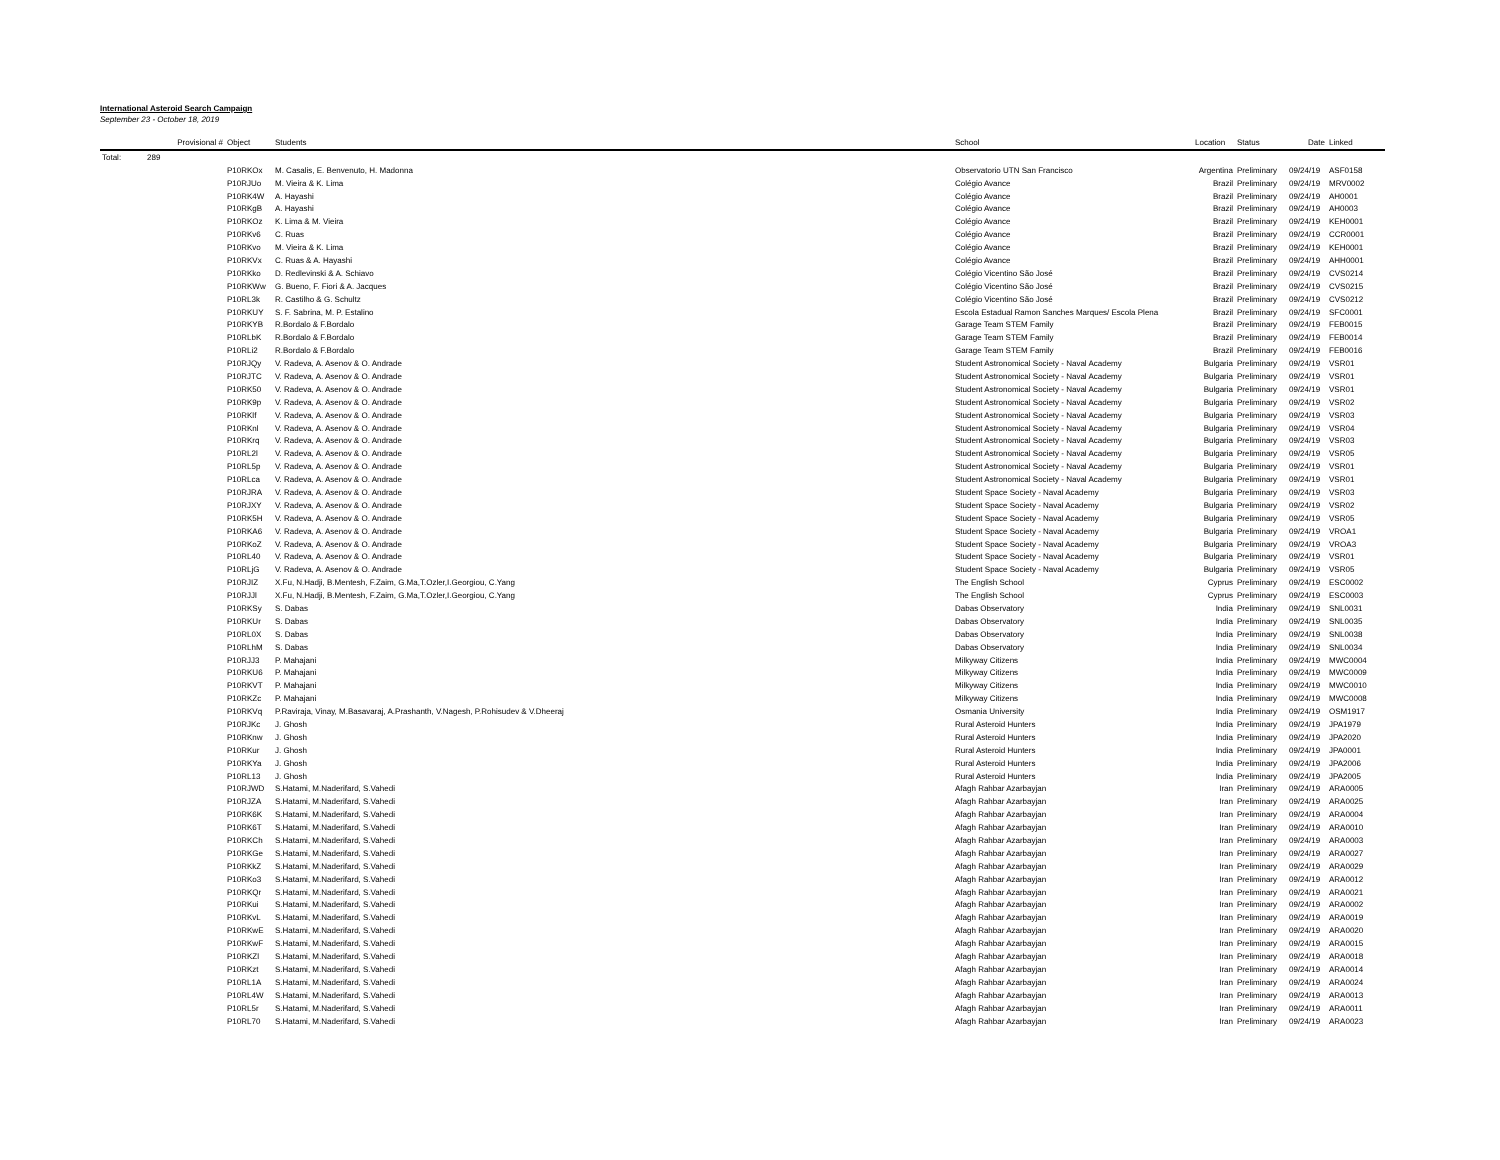International Asteroid Search Campaign
September 23 - October 18, 2019
| | Provisional # | Object | Students | School | Location | Status | Date | Linked |
| --- | --- | --- | --- | --- | --- | --- | --- | --- |
| Total: | 289 | | | | | | | |
| | | P10RKOx | M. Casalis, E. Benvenuto, H. Madonna | Observatorio UTN San Francisco | Argentina | Preliminary | 09/24/19 | ASF0158 |
| | | P10RJUo | M. Vieira & K. Lima | Colégio Avance | Brazil | Preliminary | 09/24/19 | MRV0002 |
| | | P10RK4W | A. Hayashi | Colégio Avance | Brazil | Preliminary | 09/24/19 | AH0001 |
| | | P10RKgB | A. Hayashi | Colégio Avance | Brazil | Preliminary | 09/24/19 | AH0003 |
| | | P10RKOz | K. Lima & M. Vieira | Colégio Avance | Brazil | Preliminary | 09/24/19 | KEH0001 |
| | | P10RKv6 | C. Ruas | Colégio Avance | Brazil | Preliminary | 09/24/19 | CCR0001 |
| | | P10RKvo | M. Vieira & K. Lima | Colégio Avance | Brazil | Preliminary | 09/24/19 | KEH0001 |
| | | P10RKVx | C. Ruas & A. Hayashi | Colégio Avance | Brazil | Preliminary | 09/24/19 | AHH0001 |
| | | P10RKko | D. Redlevinski & A. Schiavo | Colégio Vicentino São José | Brazil | Preliminary | 09/24/19 | CVS0214 |
| | | P10RKWw | G. Bueno, F. Fiori & A. Jacques | Colégio Vicentino São José | Brazil | Preliminary | 09/24/19 | CVS0215 |
| | | P10RL3k | R. Castilho & G. Schultz | Colégio Vicentino São José | Brazil | Preliminary | 09/24/19 | CVS0212 |
| | | P10RKUY | S. F. Sabrina, M. P. Estalino | Escola Estadual Ramon Sanches Marques/ Escola Plena | Brazil | Preliminary | 09/24/19 | SFC0001 |
| | | P10RKYB | R.Bordalo & F.Bordalo | Garage Team STEM Family | Brazil | Preliminary | 09/24/19 | FEB0015 |
| | | P10RLbK | R.Bordalo & F.Bordalo | Garage Team STEM Family | Brazil | Preliminary | 09/24/19 | FEB0014 |
| | | P10RLi2 | R.Bordalo & F.Bordalo | Garage Team STEM Family | Brazil | Preliminary | 09/24/19 | FEB0016 |
| | | P10RJQy | V. Radeva, A. Asenov & O. Andrade | Student Astronomical Society - Naval Academy | Bulgaria | Preliminary | 09/24/19 | VSR01 |
| | | P10RJTC | V. Radeva, A. Asenov & O. Andrade | Student Astronomical Society - Naval Academy | Bulgaria | Preliminary | 09/24/19 | VSR01 |
| | | P10RK50 | V. Radeva, A. Asenov & O. Andrade | Student Astronomical Society - Naval Academy | Bulgaria | Preliminary | 09/24/19 | VSR01 |
| | | P10RK9p | V. Radeva, A. Asenov & O. Andrade | Student Astronomical Society - Naval Academy | Bulgaria | Preliminary | 09/24/19 | VSR02 |
| | | P10RKlf | V. Radeva, A. Asenov & O. Andrade | Student Astronomical Society - Naval Academy | Bulgaria | Preliminary | 09/24/19 | VSR03 |
| | | P10RKnl | V. Radeva, A. Asenov & O. Andrade | Student Astronomical Society - Naval Academy | Bulgaria | Preliminary | 09/24/19 | VSR04 |
| | | P10RKrq | V. Radeva, A. Asenov & O. Andrade | Student Astronomical Society - Naval Academy | Bulgaria | Preliminary | 09/24/19 | VSR03 |
| | | P10RL2l | V. Radeva, A. Asenov & O. Andrade | Student Astronomical Society - Naval Academy | Bulgaria | Preliminary | 09/24/19 | VSR05 |
| | | P10RL5p | V. Radeva, A. Asenov & O. Andrade | Student Astronomical Society - Naval Academy | Bulgaria | Preliminary | 09/24/19 | VSR01 |
| | | P10RLca | V. Radeva, A. Asenov & O. Andrade | Student Astronomical Society - Naval Academy | Bulgaria | Preliminary | 09/24/19 | VSR01 |
| | | P10RJRA | V. Radeva, A. Asenov & O. Andrade | Student Space Society - Naval Academy | Bulgaria | Preliminary | 09/24/19 | VSR03 |
| | | P10RJXY | V. Radeva, A. Asenov & O. Andrade | Student Space Society - Naval Academy | Bulgaria | Preliminary | 09/24/19 | VSR02 |
| | | P10RK5H | V. Radeva, A. Asenov & O. Andrade | Student Space Society - Naval Academy | Bulgaria | Preliminary | 09/24/19 | VSR05 |
| | | P10RKA6 | V. Radeva, A. Asenov & O. Andrade | Student Space Society - Naval Academy | Bulgaria | Preliminary | 09/24/19 | VROA1 |
| | | P10RKoZ | V. Radeva, A. Asenov & O. Andrade | Student Space Society - Naval Academy | Bulgaria | Preliminary | 09/24/19 | VROA3 |
| | | P10RL40 | V. Radeva, A. Asenov & O. Andrade | Student Space Society - Naval Academy | Bulgaria | Preliminary | 09/24/19 | VSR01 |
| | | P10RLjG | V. Radeva, A. Asenov & O. Andrade | Student Space Society - Naval Academy | Bulgaria | Preliminary | 09/24/19 | VSR05 |
| | | P10RJIZ | X.Fu, N.Hadji, B.Mentesh, F.Zaim, G.Ma,T.Ozler,I.Georgiou, C.Yang | The English School | Cyprus | Preliminary | 09/24/19 | ESC0002 |
| | | P10RJJl | X.Fu, N.Hadji, B.Mentesh, F.Zaim, G.Ma,T.Ozler,I.Georgiou, C.Yang | The English School | Cyprus | Preliminary | 09/24/19 | ESC0003 |
| | | P10RKSy | S. Dabas | Dabas Observatory | India | Preliminary | 09/24/19 | SNL0031 |
| | | P10RKUr | S. Dabas | Dabas Observatory | India | Preliminary | 09/24/19 | SNL0035 |
| | | P10RL0X | S. Dabas | Dabas Observatory | India | Preliminary | 09/24/19 | SNL0038 |
| | | P10RLhM | S. Dabas | Dabas Observatory | India | Preliminary | 09/24/19 | SNL0034 |
| | | P10RJJ3 | P. Mahajani | Milkyway Citizens | India | Preliminary | 09/24/19 | MWC0004 |
| | | P10RKU6 | P. Mahajani | Milkyway Citizens | India | Preliminary | 09/24/19 | MWC0009 |
| | | P10RKVT | P. Mahajani | Milkyway Citizens | India | Preliminary | 09/24/19 | MWC0010 |
| | | P10RKZc | P. Mahajani | Milkyway Citizens | India | Preliminary | 09/24/19 | MWC0008 |
| | | P10RKVq | P.Raviraja, Vinay, M.Basavaraj, A.Prashanth, V.Nagesh, P.Rohisudev & V.Dheeraj | Osmania University | India | Preliminary | 09/24/19 | OSM1917 |
| | | P10RJKc | J. Ghosh | Rural Asteroid Hunters | India | Preliminary | 09/24/19 | JPA1979 |
| | | P10RKnw | J. Ghosh | Rural Asteroid Hunters | India | Preliminary | 09/24/19 | JPA2020 |
| | | P10RKur | J. Ghosh | Rural Asteroid Hunters | India | Preliminary | 09/24/19 | JPA0001 |
| | | P10RKYa | J. Ghosh | Rural Asteroid Hunters | India | Preliminary | 09/24/19 | JPA2006 |
| | | P10RL13 | J. Ghosh | Rural Asteroid Hunters | India | Preliminary | 09/24/19 | JPA2005 |
| | | P10RJWD | S.Hatami, M.Naderifard, S.Vahedi | Afagh Rahbar Azarbayjan | Iran | Preliminary | 09/24/19 | ARA0005 |
| | | P10RJZA | S.Hatami, M.Naderifard, S.Vahedi | Afagh Rahbar Azarbayjan | Iran | Preliminary | 09/24/19 | ARA0025 |
| | | P10RK6K | S.Hatami, M.Naderifard, S.Vahedi | Afagh Rahbar Azarbayjan | Iran | Preliminary | 09/24/19 | ARA0004 |
| | | P10RK6T | S.Hatami, M.Naderifard, S.Vahedi | Afagh Rahbar Azarbayjan | Iran | Preliminary | 09/24/19 | ARA0010 |
| | | P10RKCh | S.Hatami, M.Naderifard, S.Vahedi | Afagh Rahbar Azarbayjan | Iran | Preliminary | 09/24/19 | ARA0003 |
| | | P10RKGe | S.Hatami, M.Naderifard, S.Vahedi | Afagh Rahbar Azarbayjan | Iran | Preliminary | 09/24/19 | ARA0027 |
| | | P10RKkZ | S.Hatami, M.Naderifard, S.Vahedi | Afagh Rahbar Azarbayjan | Iran | Preliminary | 09/24/19 | ARA0029 |
| | | P10RKo3 | S.Hatami, M.Naderifard, S.Vahedi | Afagh Rahbar Azarbayjan | Iran | Preliminary | 09/24/19 | ARA0012 |
| | | P10RKQr | S.Hatami, M.Naderifard, S.Vahedi | Afagh Rahbar Azarbayjan | Iran | Preliminary | 09/24/19 | ARA0021 |
| | | P10RKui | S.Hatami, M.Naderifard, S.Vahedi | Afagh Rahbar Azarbayjan | Iran | Preliminary | 09/24/19 | ARA0002 |
| | | P10RKvL | S.Hatami, M.Naderifard, S.Vahedi | Afagh Rahbar Azarbayjan | Iran | Preliminary | 09/24/19 | ARA0019 |
| | | P10RKwE | S.Hatami, M.Naderifard, S.Vahedi | Afagh Rahbar Azarbayjan | Iran | Preliminary | 09/24/19 | ARA0020 |
| | | P10RKwF | S.Hatami, M.Naderifard, S.Vahedi | Afagh Rahbar Azarbayjan | Iran | Preliminary | 09/24/19 | ARA0015 |
| | | P10RKZl | S.Hatami, M.Naderifard, S.Vahedi | Afagh Rahbar Azarbayjan | Iran | Preliminary | 09/24/19 | ARA0018 |
| | | P10RKzt | S.Hatami, M.Naderifard, S.Vahedi | Afagh Rahbar Azarbayjan | Iran | Preliminary | 09/24/19 | ARA0014 |
| | | P10RL1A | S.Hatami, M.Naderifard, S.Vahedi | Afagh Rahbar Azarbayjan | Iran | Preliminary | 09/24/19 | ARA0024 |
| | | P10RL4W | S.Hatami, M.Naderifard, S.Vahedi | Afagh Rahbar Azarbayjan | Iran | Preliminary | 09/24/19 | ARA0013 |
| | | P10RL5r | S.Hatami, M.Naderifard, S.Vahedi | Afagh Rahbar Azarbayjan | Iran | Preliminary | 09/24/19 | ARA0011 |
| | | P10RL70 | S.Hatami, M.Naderifard, S.Vahedi | Afagh Rahbar Azarbayjan | Iran | Preliminary | 09/24/19 | ARA0023 |